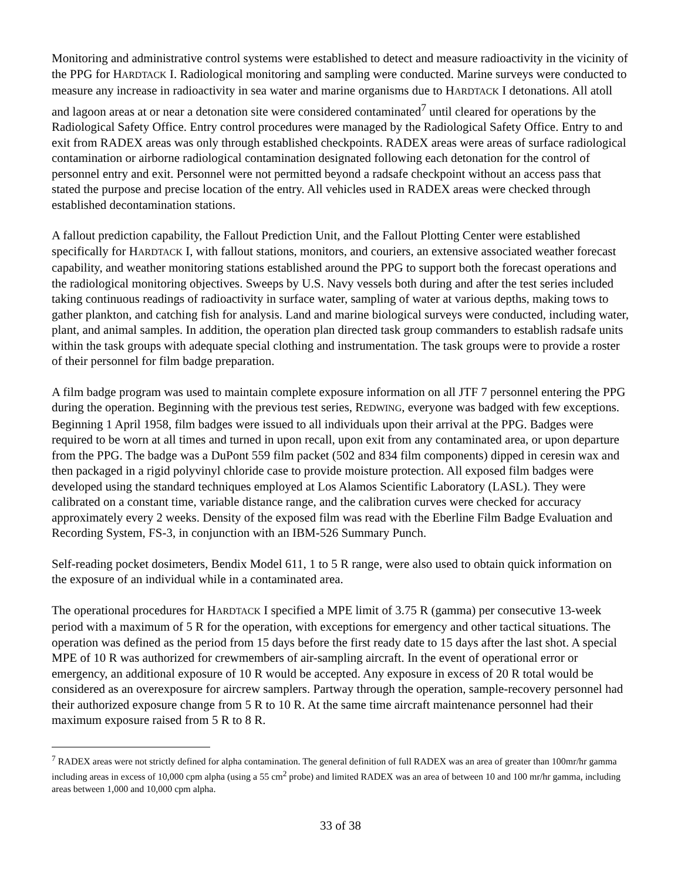Monitoring and administrative control systems were established to detect and measure radioactivity in the vicinity of the PPG for HARDTACK I. Radiological monitoring and sampling were conducted. Marine surveys were conducted to measure any increase in radioactivity in sea water and marine organisms due to HARDTACK I detonations. All atoll and lagoon areas at or near a detonation site were considered contaminated<sup>7</sup> until cleared for operations by the Radiological Safety Office. Entry control procedures were managed by the Radiological Safety Office. Entry to and exit from RADEX areas was only through established checkpoints. RADEX areas were areas of surface radiological contamination or airborne radiological contamination designated following each detonation for the control of personnel entry and exit. Personnel were not permitted beyond a radsafe checkpoint without an access pass that stated the purpose and precise location of the entry. All vehicles used in RADEX areas were checked through established decontamination stations.
A fallout prediction capability, the Fallout Prediction Unit, and the Fallout Plotting Center were established specifically for HARDTACK I, with fallout stations, monitors, and couriers, an extensive associated weather forecast capability, and weather monitoring stations established around the PPG to support both the forecast operations and the radiological monitoring objectives. Sweeps by U.S. Navy vessels both during and after the test series included taking continuous readings of radioactivity in surface water, sampling of water at various depths, making tows to gather plankton, and catching fish for analysis. Land and marine biological surveys were conducted, including water, plant, and animal samples. In addition, the operation plan directed task group commanders to establish radsafe units within the task groups with adequate special clothing and instrumentation. The task groups were to provide a roster of their personnel for film badge preparation.
A film badge program was used to maintain complete exposure information on all JTF 7 personnel entering the PPG during the operation. Beginning with the previous test series, REDWING, everyone was badged with few exceptions. Beginning 1 April 1958, film badges were issued to all individuals upon their arrival at the PPG. Badges were required to be worn at all times and turned in upon recall, upon exit from any contaminated area, or upon departure from the PPG. The badge was a DuPont 559 film packet (502 and 834 film components) dipped in ceresin wax and then packaged in a rigid polyvinyl chloride case to provide moisture protection. All exposed film badges were developed using the standard techniques employed at Los Alamos Scientific Laboratory (LASL). They were calibrated on a constant time, variable distance range, and the calibration curves were checked for accuracy approximately every 2 weeks. Density of the exposed film was read with the Eberline Film Badge Evaluation and Recording System, FS-3, in conjunction with an IBM-526 Summary Punch.
Self-reading pocket dosimeters, Bendix Model 611, 1 to 5 R range, were also used to obtain quick information on the exposure of an individual while in a contaminated area.
The operational procedures for HARDTACK I specified a MPE limit of 3.75 R (gamma) per consecutive 13-week period with a maximum of 5 R for the operation, with exceptions for emergency and other tactical situations. The operation was defined as the period from 15 days before the first ready date to 15 days after the last shot. A special MPE of 10 R was authorized for crewmembers of air-sampling aircraft. In the event of operational error or emergency, an additional exposure of 10 R would be accepted. Any exposure in excess of 20 R total would be considered as an overexposure for aircrew samplers. Partway through the operation, sample-recovery personnel had their authorized exposure change from 5 R to 10 R. At the same time aircraft maintenance personnel had their maximum exposure raised from 5 R to 8 R.
<sup>7</sup> RADEX areas were not strictly defined for alpha contamination. The general definition of full RADEX was an area of greater than 100mr/hr gamma including areas in excess of 10,000 cpm alpha (using a 55 cm<sup>2</sup> probe) and limited RADEX was an area of between 10 and 100 mr/hr gamma, including areas between 1,000 and 10,000 cpm alpha.
33 of 38